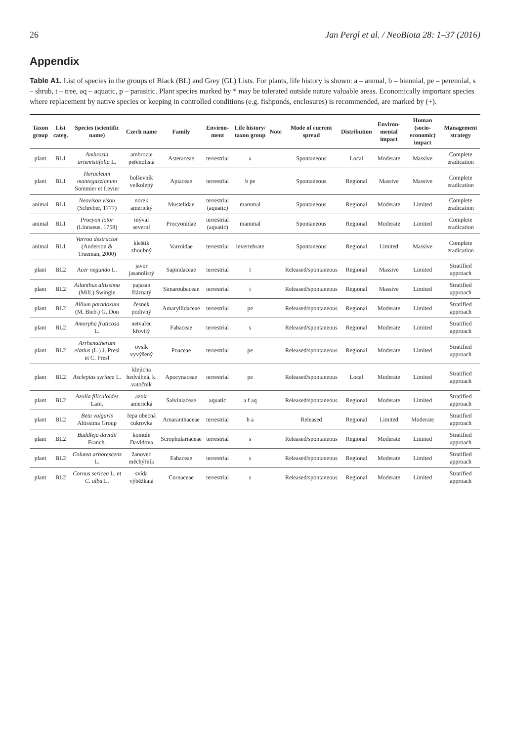26 Jan Pergl et al. / NeoBiota 28: 1–37 (2016)
Appendix
Table A1. List of species in the groups of Black (BL) and Grey (GL) Lists. For plants, life history is shown: a – annual, b – biennial, pe – perennial, s – shrub, t – tree, aq – aquatic, p – parasitic. Plant species marked by * may be tolerated outside nature valuable areas. Economically important species where replacement by native species or keeping in controlled conditions (e.g. fishponds, enclosures) is recommended, are marked by (+).
| Taxon group | List categ. | Species (scientific name) | Czech name | Family | Environ-ment | Life history/ taxon group | Note | Mode of current spread | Distribution | Environ-mental impact | Human (socio-economic) impact | Management strategy |
| --- | --- | --- | --- | --- | --- | --- | --- | --- | --- | --- | --- | --- |
| plant | BL1 | Ambrosia artemisiifolia L. | ambrozie peřenolistá | Asteraceae | terrestrial | a | | Spontaneous | Local | Moderate | Massive | Complete eradication |
| plant | BL1 | Heracleum mantegazzianum Sommier et Levier | bolševník velkolepý | Apiaceae | terrestrial | b pe | | Spontaneous | Regional | Massive | Massive | Complete eradication |
| animal | BL1 | Neovison vison (Schreber, 1777) | norek americký | Mustelidae | terrestrial (aquatic) | mammal | | Spontaneous | Regional | Moderate | Limited | Complete eradication |
| animal | BL1 | Procyon lotor (Linnaeus, 1758) | mýval severní | Procyonidae | terrestrial (aquatic) | mammal | | Spontaneous | Regional | Moderate | Limited | Complete eradication |
| animal | BL1 | Varroa destructor (Anderson & Trueman, 2000) | kleštík zhoubný | Varroidae | terrestrial | invertebrate | | Spontaneous | Regional | Limited | Massive | Complete eradication |
| plant | BL2 | Acer negundo L. | javor jasanolistý | Sapindaceae | terrestrial | t | | Released/spontaneous | Regional | Massive | Limited | Stratified approach |
| plant | BL2 | Ailanthus altissima (Mill.) Swingle | pajasan žláznatý | Simaroubaceae | terrestrial | t | | Released/spontaneous | Regional | Massive | Limited | Stratified approach |
| plant | BL2 | Allium paradoxum (M. Bieb.) G. Don | česnek podivný | Amaryllidaceae | terrestrial | pe | | Released/spontaneous | Regional | Moderate | Limited | Stratified approach |
| plant | BL2 | Amorpha fruticosa L. | netvařec křovitý | Fabaceae | terrestrial | s | | Released/spontaneous | Regional | Moderate | Limited | Stratified approach |
| plant | BL2 | Arrhenatherum elatius (L.) J. Presl et C. Presl | ovsík vyvýšený | Poaceae | terrestrial | pe | | Released/spontaneous | Regional | Moderate | Limited | Stratified approach |
| plant | BL2 | Asclepias syriaca L. | klejicha hedvábná, k. vatočník | Apocynaceae | terrestrial | pe | | Released/spontaneous | Local | Moderate | Limited | Stratified approach |
| plant | BL2 | Azolla filiculoides Lam. | azola americká | Salviniaceae | aquatic | a f aq | | Released/spontaneous | Regional | Moderate | Limited | Stratified approach |
| plant | BL2 | Beta vulgaris Altissima Group | řepa obecná cukrovka | Amaranthaceae | terrestrial | b a | | Released | Regional | Limited | Moderate | Stratified approach |
| plant | BL2 | Buddleja davidii Franch. | komule Davidova | Scrophulariaceae | terrestrial | s | | Released/spontaneous | Regional | Moderate | Limited | Stratified approach |
| plant | BL2 | Colutea arborescens L. | žanovec měchýřník | Fabaceae | terrestrial | s | | Released/spontaneous | Regional | Moderate | Limited | Stratified approach |
| plant | BL2 | Cornus sericea L. et C. alba L. | svída výběžkatá | Cornaceae | terrestrial | s | | Released/spontaneous | Regional | Moderate | Limited | Stratified approach |